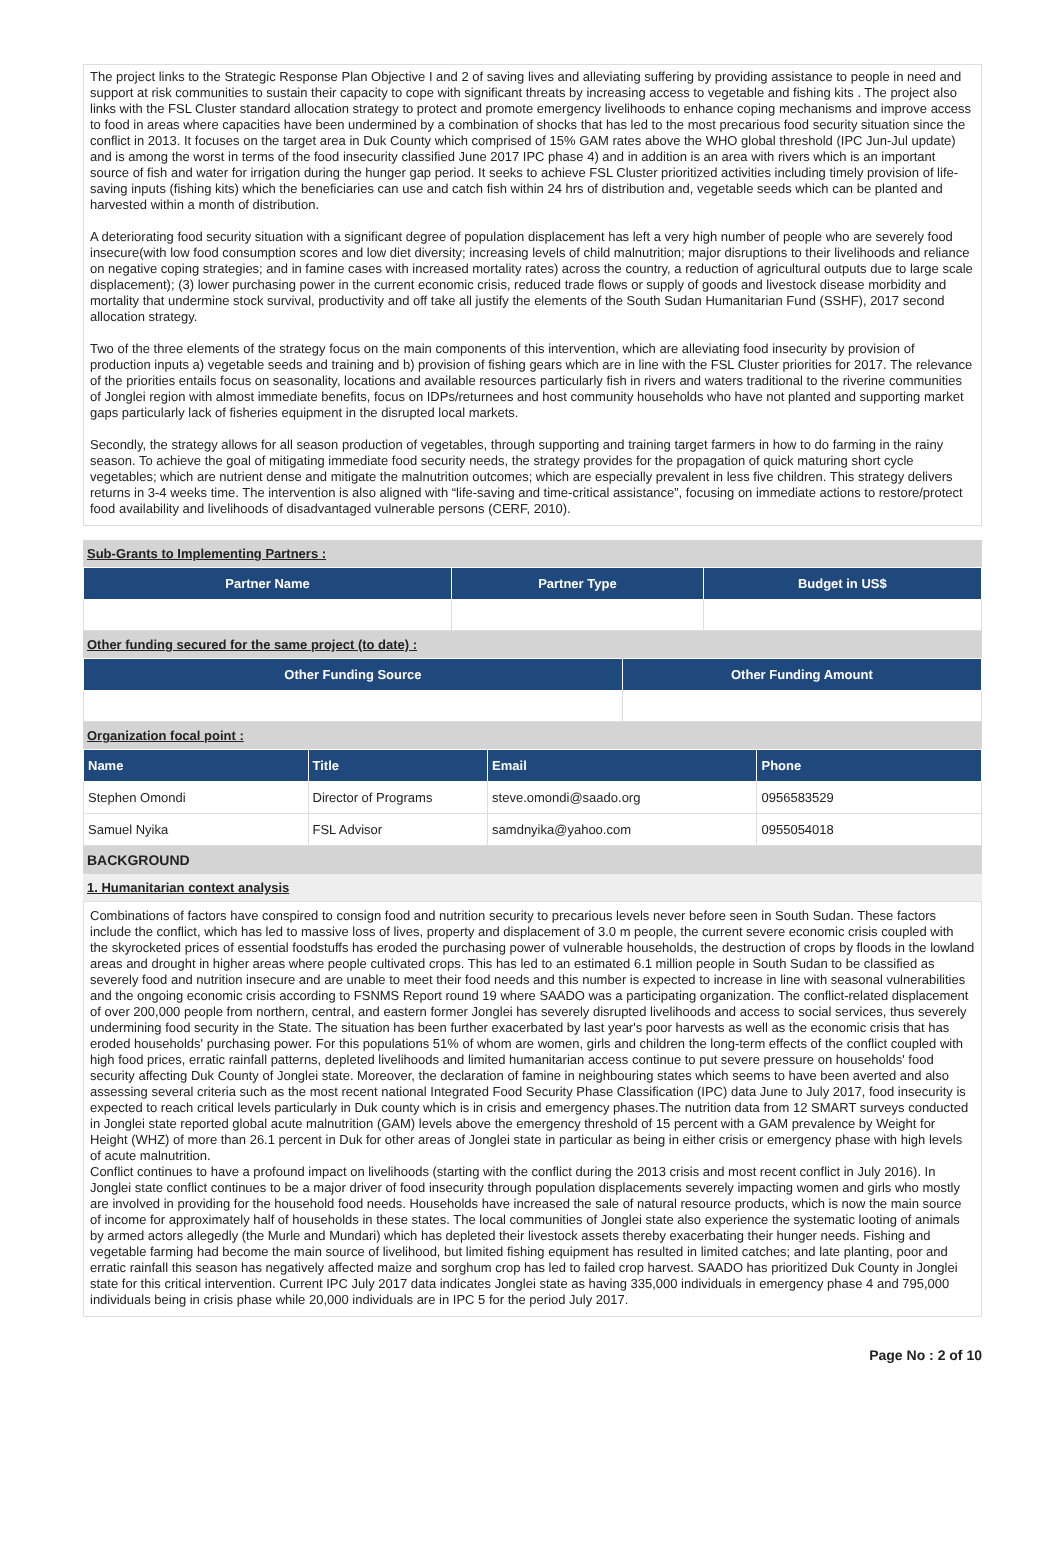The project links to the Strategic Response Plan Objective I and 2 of saving lives and alleviating suffering by providing assistance to people in need and support at risk communities to sustain their capacity to cope with significant threats by increasing access to vegetable and fishing kits . The project also links with the FSL Cluster standard allocation strategy to protect and promote emergency livelihoods to enhance coping mechanisms and improve access to food in areas where capacities have been undermined by a combination of shocks that has led to the most precarious food security situation since the conflict in 2013. It focuses on the target area in Duk County which comprised of 15% GAM rates above the WHO global threshold (IPC Jun-Jul update) and is among the worst in terms of the food insecurity classified June 2017 IPC phase 4) and in addition is an area with rivers which is an important source of fish and water for irrigation during the hunger gap period. It seeks to achieve FSL Cluster prioritized activities including timely provision of life-saving inputs (fishing kits) which the beneficiaries can use and catch fish within 24 hrs of distribution and, vegetable seeds which can be planted and harvested within a month of distribution.
A deteriorating food security situation with a significant degree of population displacement has left a very high number of people who are severely food insecure(with low food consumption scores and low diet diversity; increasing levels of child malnutrition; major disruptions to their livelihoods and reliance on negative coping strategies; and in famine cases with increased mortality rates) across the country, a reduction of agricultural outputs due to large scale displacement); (3) lower purchasing power in the current economic crisis, reduced trade flows or supply of goods and livestock disease morbidity and mortality that undermine stock survival, productivity and off take all justify the elements of the South Sudan Humanitarian Fund (SSHF), 2017 second allocation strategy.
Two of the three elements of the strategy focus on the main components of this intervention, which are alleviating food insecurity by provision of production inputs a) vegetable seeds and training and b) provision of fishing gears which are in line with the FSL Cluster priorities for 2017. The relevance of the priorities entails focus on seasonality, locations and available resources particularly fish in rivers and waters traditional to the riverine communities of Jonglei region with almost immediate benefits, focus on IDPs/returnees and host community households who have not planted and supporting market gaps particularly lack of fisheries equipment in the disrupted local markets.
Secondly, the strategy allows for all season production of vegetables, through supporting and training target farmers in how to do farming in the rainy season. To achieve the goal of mitigating immediate food security needs, the strategy provides for the propagation of quick maturing short cycle vegetables; which are nutrient dense and mitigate the malnutrition outcomes; which are especially prevalent in less five children. This strategy delivers returns in 3-4 weeks time. The intervention is also aligned with “life-saving and time-critical assistance”, focusing on immediate actions to restore/protect food availability and livelihoods of disadvantaged vulnerable persons (CERF, 2010).
Sub-Grants to Implementing Partners :
| Partner Name | Partner Type | Budget in US$ |
| --- | --- | --- |
Other funding secured for the same project (to date) :
| Other Funding Source | Other Funding Amount |
| --- | --- |
Organization focal point :
| Name | Title | Email | Phone |
| --- | --- | --- | --- |
| Stephen Omondi | Director of Programs | steve.omondi@saado.org | 0956583529 |
| Samuel Nyika | FSL Advisor | samdnyika@yahoo.com | 0955054018 |
BACKGROUND
1. Humanitarian context analysis
Combinations of factors have conspired to consign food and nutrition security to precarious levels never before seen in South Sudan. These factors include the conflict, which has led to massive loss of lives, property and displacement of 3.0 m people, the current severe economic crisis coupled with the skyrocketed prices of essential foodstuffs has eroded the purchasing power of vulnerable households, the destruction of crops by floods in the lowland areas and drought in higher areas where people cultivated crops. This has led to an estimated 6.1 million people in South Sudan to be classified as severely food and nutrition insecure and are unable to meet their food needs and this number is expected to increase in line with seasonal vulnerabilities and the ongoing economic crisis according to FSNMS Report round 19 where SAADO was a participating organization. The conflict-related displacement of over 200,000 people from northern, central, and eastern former Jonglei has severely disrupted livelihoods and access to social services, thus severely undermining food security in the State. The situation has been further exacerbated by last year's poor harvests as well as the economic crisis that has eroded households' purchasing power. For this populations 51% of whom are women, girls and children the long-term effects of the conflict coupled with high food prices, erratic rainfall patterns, depleted livelihoods and limited humanitarian access continue to put severe pressure on households' food security affecting Duk County of Jonglei state. Moreover, the declaration of famine in neighbouring states which seems to have been averted and also assessing several criteria such as the most recent national Integrated Food Security Phase Classification (IPC) data June to July 2017, food insecurity is expected to reach critical levels particularly in Duk county which is in crisis and emergency phases.The nutrition data from 12 SMART surveys conducted in Jonglei state reported global acute malnutrition (GAM) levels above the emergency threshold of 15 percent with a GAM prevalence by Weight for Height (WHZ) of more than 26.1 percent in Duk for other areas of Jonglei state in particular as being in either crisis or emergency phase with high levels of acute malnutrition.
Conflict continues to have a profound impact on livelihoods (starting with the conflict during the 2013 crisis and most recent conflict in July 2016). In Jonglei state conflict continues to be a major driver of food insecurity through population displacements severely impacting women and girls who mostly are involved in providing for the household food needs. Households have increased the sale of natural resource products, which is now the main source of income for approximately half of households in these states. The local communities of Jonglei state also experience the systematic looting of animals by armed actors allegedly (the Murle and Mundari) which has depleted their livestock assets thereby exacerbating their hunger needs. Fishing and vegetable farming had become the main source of livelihood, but limited fishing equipment has resulted in limited catches; and late planting, poor and erratic rainfall this season has negatively affected maize and sorghum crop has led to failed crop harvest. SAADO has prioritized Duk County in Jonglei state for this critical intervention. Current IPC July 2017 data indicates Jonglei state as having 335,000 individuals in emergency phase 4 and 795,000 individuals being in crisis phase while 20,000 individuals are in IPC 5 for the period July 2017.
Page No : 2 of 10